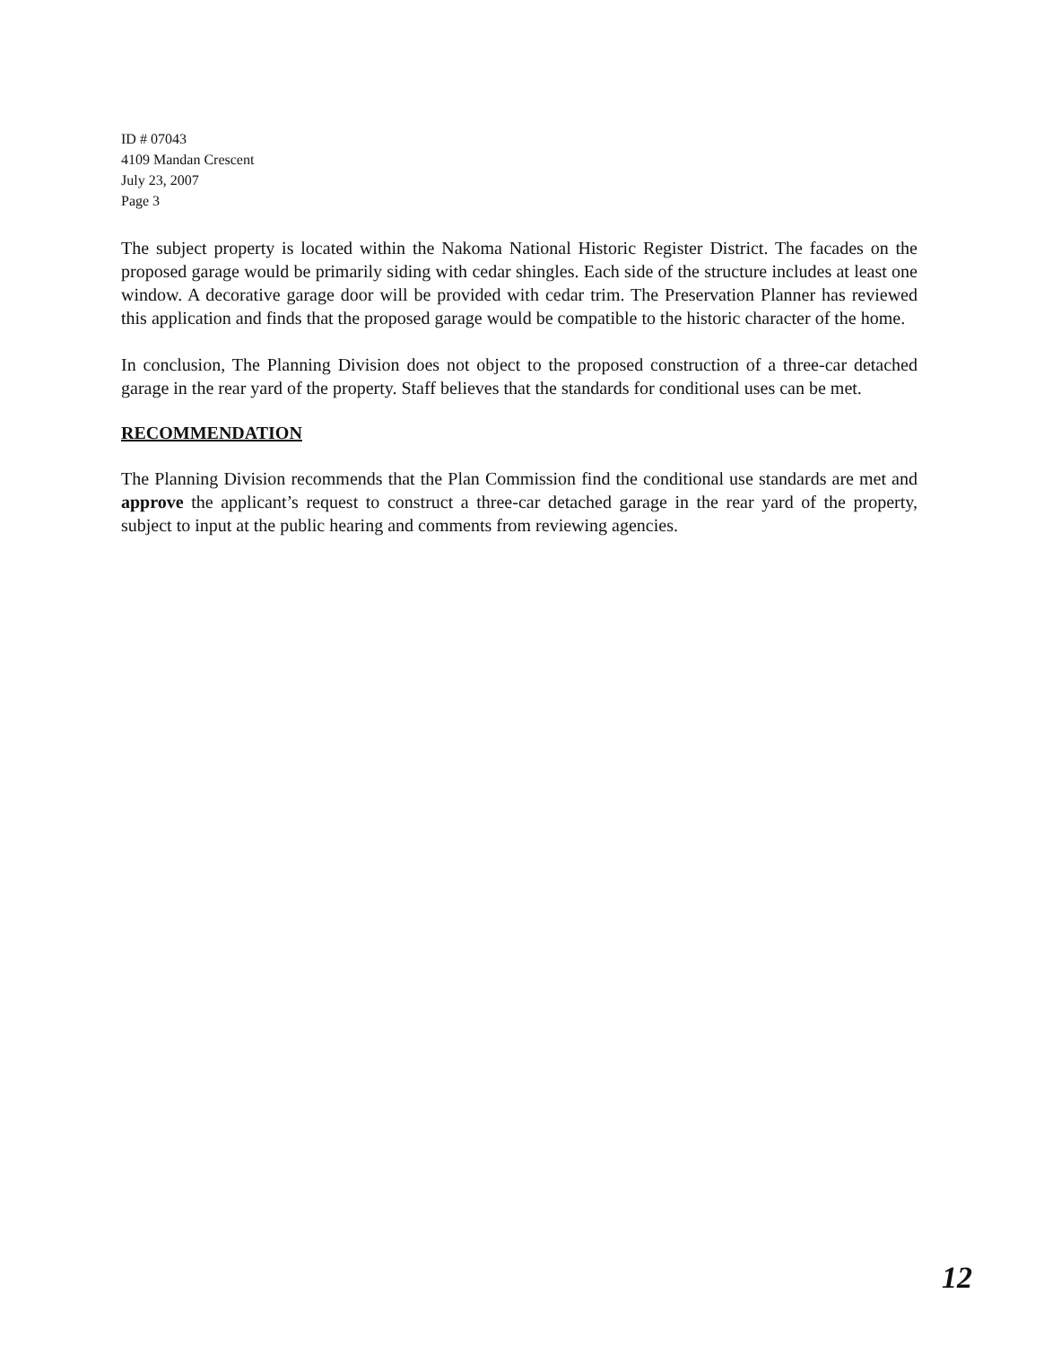ID # 07043
4109 Mandan Crescent
July 23, 2007
Page 3
The subject property is located within the Nakoma National Historic Register District. The facades on the proposed garage would be primarily siding with cedar shingles. Each side of the structure includes at least one window. A decorative garage door will be provided with cedar trim. The Preservation Planner has reviewed this application and finds that the proposed garage would be compatible to the historic character of the home.
In conclusion, The Planning Division does not object to the proposed construction of a three-car detached garage in the rear yard of the property. Staff believes that the standards for conditional uses can be met.
RECOMMENDATION
The Planning Division recommends that the Plan Commission find the conditional use standards are met and approve the applicant’s request to construct a three-car detached garage in the rear yard of the property, subject to input at the public hearing and comments from reviewing agencies.
12